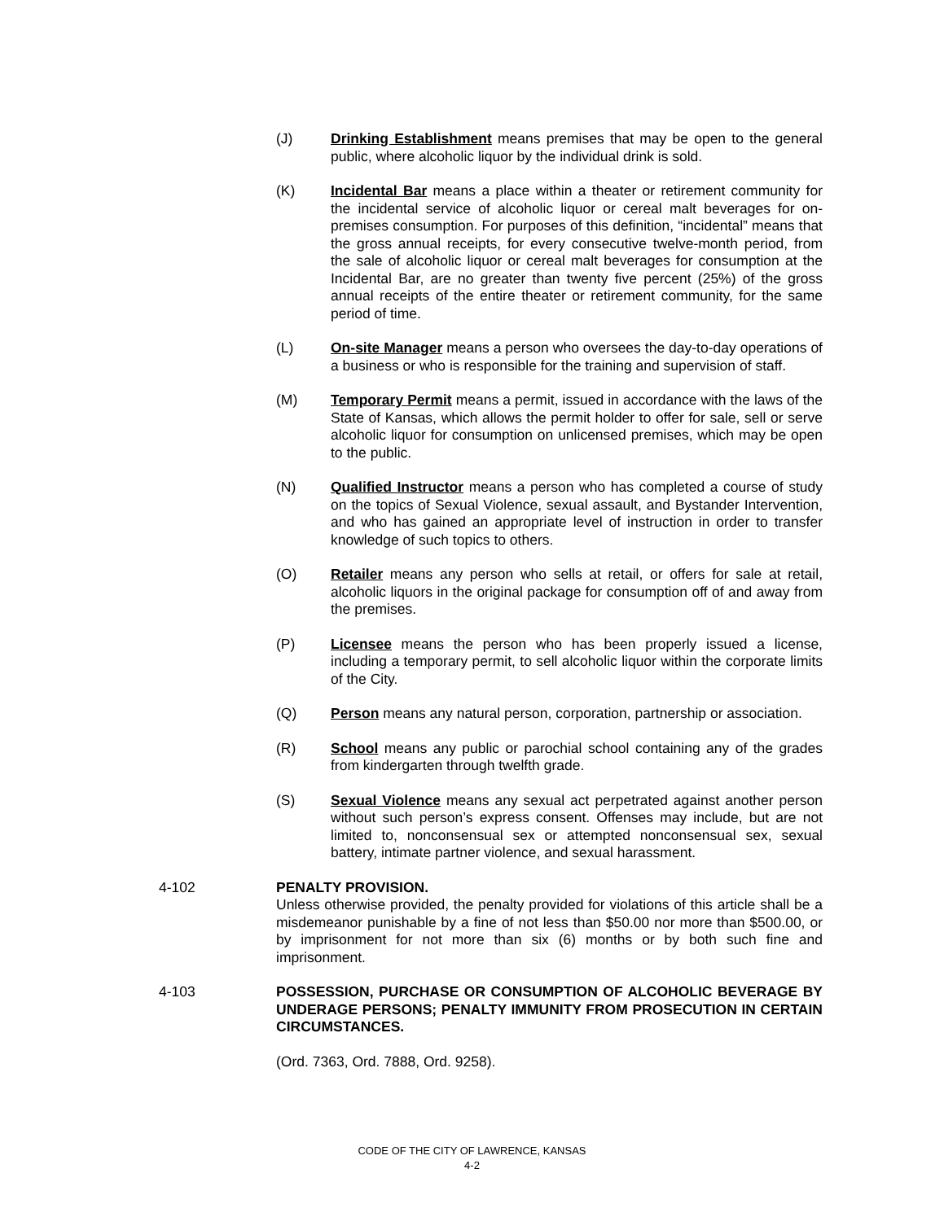(J) Drinking Establishment means premises that may be open to the general public, where alcoholic liquor by the individual drink is sold.
(K) Incidental Bar means a place within a theater or retirement community for the incidental service of alcoholic liquor or cereal malt beverages for on-premises consumption. For purposes of this definition, “incidental” means that the gross annual receipts, for every consecutive twelve-month period, from the sale of alcoholic liquor or cereal malt beverages for consumption at the Incidental Bar, are no greater than twenty five percent (25%) of the gross annual receipts of the entire theater or retirement community, for the same period of time.
(L) On-site Manager means a person who oversees the day-to-day operations of a business or who is responsible for the training and supervision of staff.
(M) Temporary Permit means a permit, issued in accordance with the laws of the State of Kansas, which allows the permit holder to offer for sale, sell or serve alcoholic liquor for consumption on unlicensed premises, which may be open to the public.
(N) Qualified Instructor means a person who has completed a course of study on the topics of Sexual Violence, sexual assault, and Bystander Intervention, and who has gained an appropriate level of instruction in order to transfer knowledge of such topics to others.
(O) Retailer means any person who sells at retail, or offers for sale at retail, alcoholic liquors in the original package for consumption off of and away from the premises.
(P) Licensee means the person who has been properly issued a license, including a temporary permit, to sell alcoholic liquor within the corporate limits of the City.
(Q) Person means any natural person, corporation, partnership or association.
(R) School means any public or parochial school containing any of the grades from kindergarten through twelfth grade.
(S) Sexual Violence means any sexual act perpetrated against another person without such person’s express consent. Offenses may include, but are not limited to, nonconsensual sex or attempted nonconsensual sex, sexual battery, intimate partner violence, and sexual harassment.
4-102 PENALTY PROVISION.
Unless otherwise provided, the penalty provided for violations of this article shall be a misdemeanor punishable by a fine of not less than $50.00 nor more than $500.00, or by imprisonment for not more than six (6) months or by both such fine and imprisonment.
4-103 POSSESSION, PURCHASE OR CONSUMPTION OF ALCOHOLIC BEVERAGE BY UNDERAGE PERSONS; PENALTY IMMUNITY FROM PROSECUTION IN CERTAIN CIRCUMSTANCES.
(Ord. 7363, Ord. 7888, Ord. 9258).
CODE OF THE CITY OF LAWRENCE, KANSAS
4-2